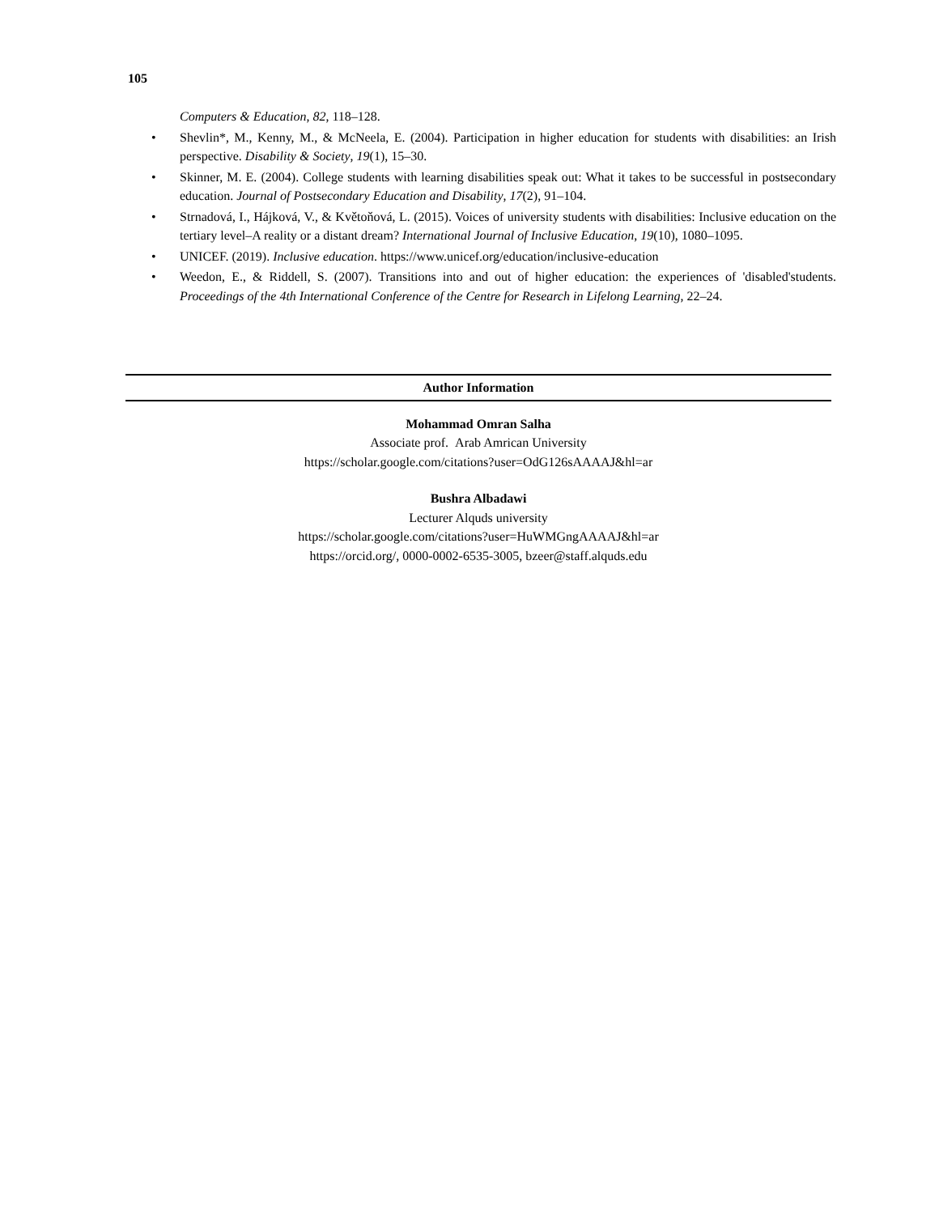105
Computers & Education, 82, 118–128.
• Shevlin*, M., Kenny, M., & McNeela, E. (2004). Participation in higher education for students with disabilities: an Irish perspective. Disability & Society, 19(1), 15–30.
• Skinner, M. E. (2004). College students with learning disabilities speak out: What it takes to be successful in postsecondary education. Journal of Postsecondary Education and Disability, 17(2), 91–104.
• Strnadová, I., Hájková, V., & Květoňová, L. (2015). Voices of university students with disabilities: Inclusive education on the tertiary level–A reality or a distant dream? International Journal of Inclusive Education, 19(10), 1080–1095.
• UNICEF. (2019). Inclusive education. https://www.unicef.org/education/inclusive-education
• Weedon, E., & Riddell, S. (2007). Transitions into and out of higher education: the experiences of 'disabled'students. Proceedings of the 4th International Conference of the Centre for Research in Lifelong Learning, 22–24.
Author Information
Mohammad Omran Salha
Associate prof. Arab Amrican University
https://scholar.google.com/citations?user=OdG126sAAAAJ&hl=ar
Bushra Albadawi
Lecturer Alquds university
https://scholar.google.com/citations?user=HuWMGngAAAAJ&hl=ar
https://orcid.org/, 0000-0002-6535-3005, bzeer@staff.alquds.edu